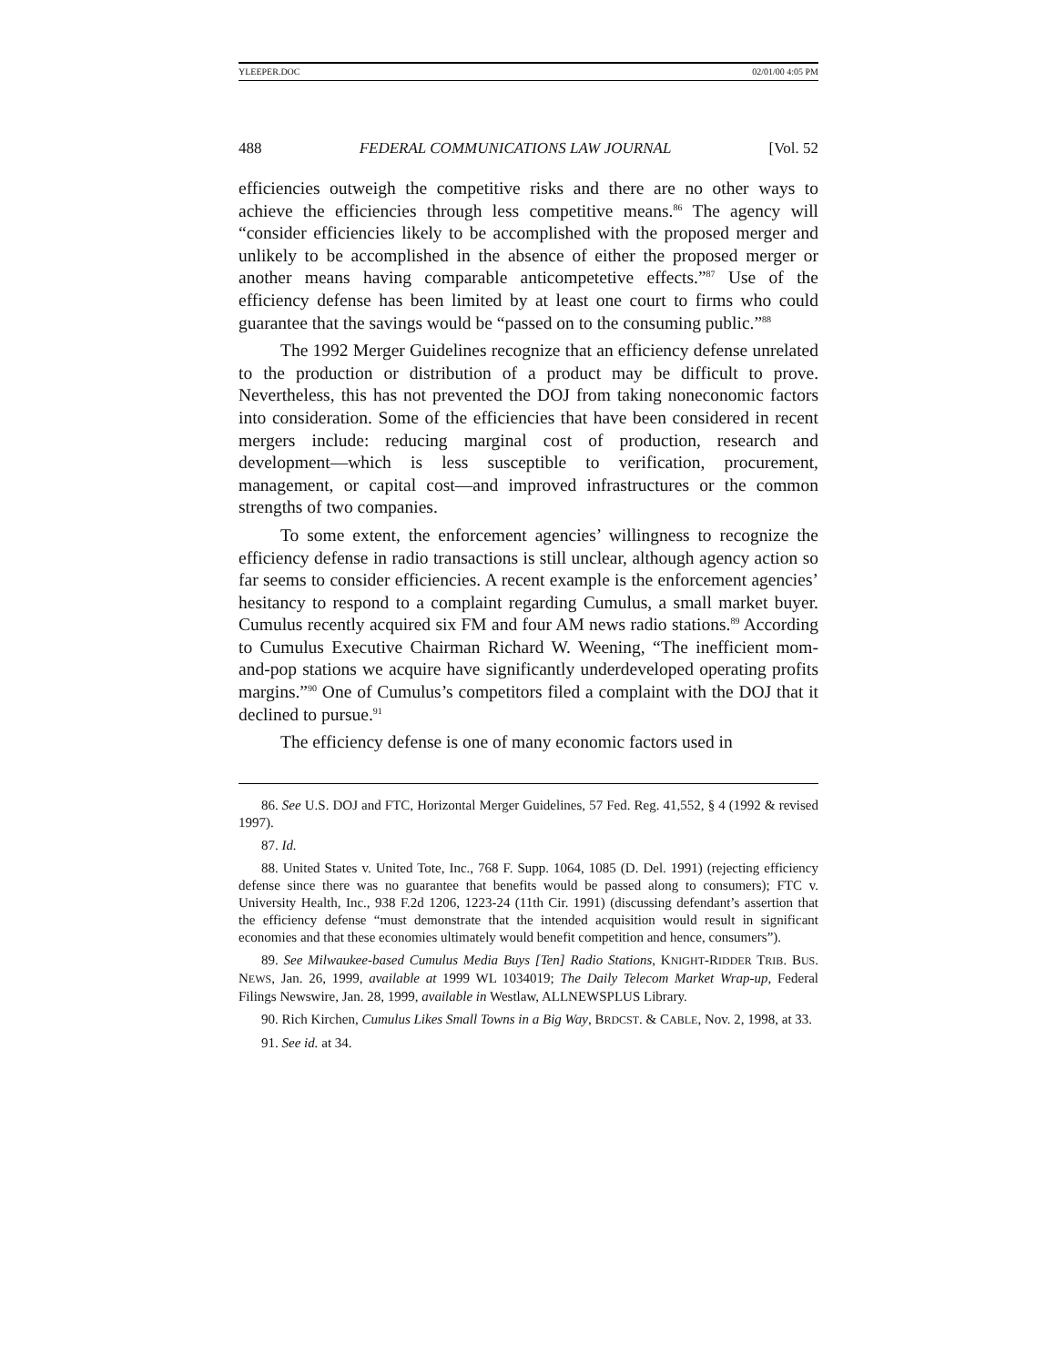YLEEPER.DOC 02/01/00 4:05 PM
488 FEDERAL COMMUNICATIONS LAW JOURNAL [Vol. 52
efficiencies outweigh the competitive risks and there are no other ways to achieve the efficiencies through less competitive means.<sup>86</sup> The agency will “consider efficiencies likely to be accomplished with the proposed merger and unlikely to be accomplished in the absence of either the proposed merger or another means having comparable anticompetetive effects.”<sup>87</sup> Use of the efficiency defense has been limited by at least one court to firms who could guarantee that the savings would be “passed on to the consuming public.”<sup>88</sup>
The 1992 Merger Guidelines recognize that an efficiency defense unrelated to the production or distribution of a product may be difficult to prove. Nevertheless, this has not prevented the DOJ from taking noneconomic factors into consideration. Some of the efficiencies that have been considered in recent mergers include: reducing marginal cost of production, research and development—which is less susceptible to verification, procurement, management, or capital cost—and improved infrastructures or the common strengths of two companies.
To some extent, the enforcement agencies’ willingness to recognize the efficiency defense in radio transactions is still unclear, although agency action so far seems to consider efficiencies. A recent example is the enforcement agencies’ hesitancy to respond to a complaint regarding Cumulus, a small market buyer. Cumulus recently acquired six FM and four AM news radio stations.<sup>89</sup> According to Cumulus Executive Chairman Richard W. Weening, “The inefficient mom-and-pop stations we acquire have significantly underdeveloped operating profits margins.”<sup>90</sup> One of Cumulus’s competitors filed a complaint with the DOJ that it declined to pursue.<sup>91</sup>
The efficiency defense is one of many economic factors used in
86. See U.S. DOJ and FTC, Horizontal Merger Guidelines, 57 Fed. Reg. 41,552, § 4 (1992 & revised 1997).
87. Id.
88. United States v. United Tote, Inc., 768 F. Supp. 1064, 1085 (D. Del. 1991) (rejecting efficiency defense since there was no guarantee that benefits would be passed along to consumers); FTC v. University Health, Inc., 938 F.2d 1206, 1223-24 (11th Cir. 1991) (discussing defendant’s assertion that the efficiency defense “must demonstrate that the intended acquisition would result in significant economies and that these economies ultimately would benefit competition and hence, consumers”).
89. See Milwaukee-based Cumulus Media Buys [Ten] Radio Stations, KNIGHT-RIDDER TRIB. BUS. NEWS, Jan. 26, 1999, available at 1999 WL 1034019; The Daily Telecom Market Wrap-up, Federal Filings Newswire, Jan. 28, 1999, available in Westlaw, ALLNEWSPLUS Library.
90. Rich Kirchen, Cumulus Likes Small Towns in a Big Way, BRDCST. & CABLE, Nov. 2, 1998, at 33.
91. See id. at 34.